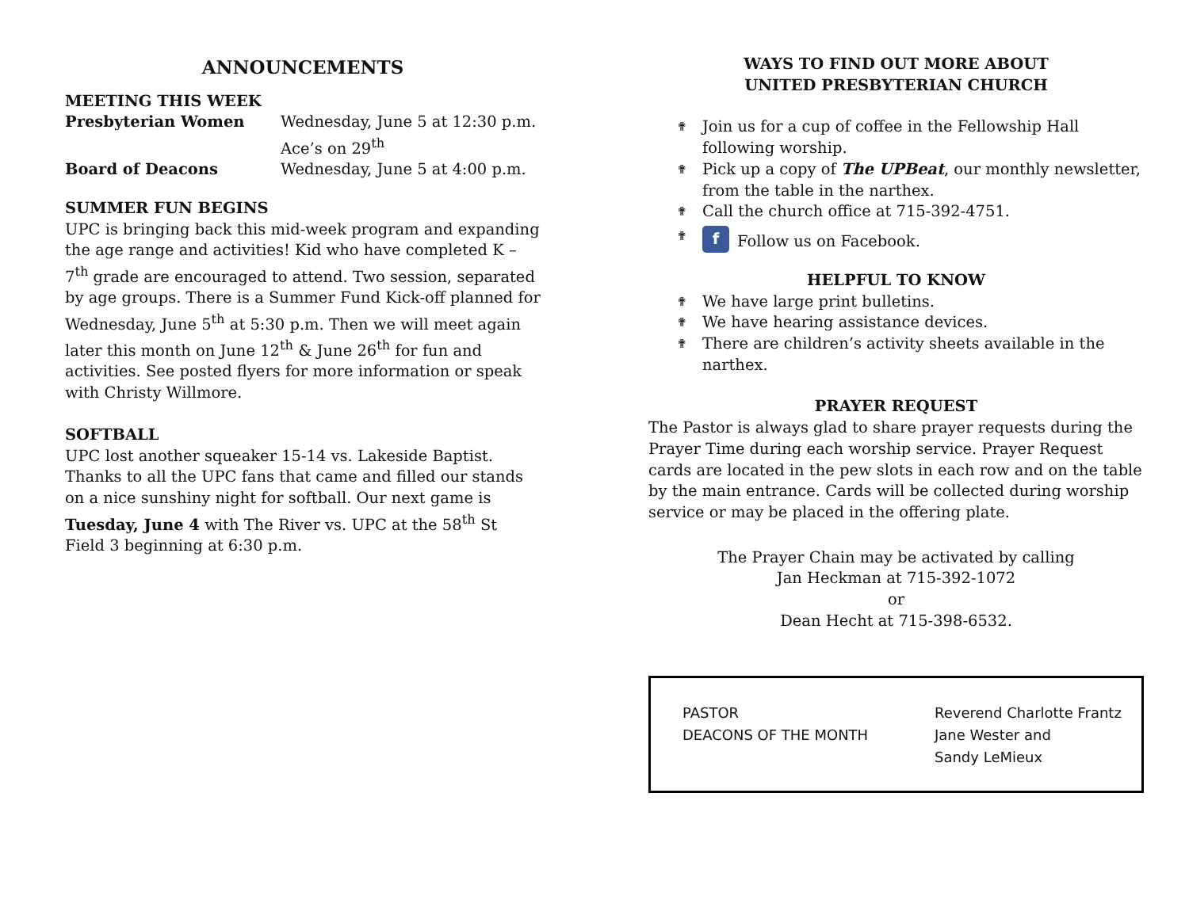ANNOUNCEMENTS
MEETING THIS WEEK
Presbyterian Women Wednesday, June 5 at 12:30 p.m.
Ace’s on 29<sup>th</sup>
Board of Deacons Wednesday, June 5 at 4:00 p.m.
SUMMER FUN BEGINS
UPC is bringing back this mid-week program and expanding the age range and activities! Kid who have completed K – 7<sup>th</sup> grade are encouraged to attend. Two session, separated by age groups. There is a Summer Fund Kick-off planned for Wednesday, June 5<sup>th</sup> at 5:30 p.m. Then we will meet again later this month on June 12<sup>th</sup> & June 26<sup>th</sup> for fun and activities. See posted flyers for more information or speak with Christy Willmore.
SOFTBALL
UPC lost another squeaker 15-14 vs. Lakeside Baptist. Thanks to all the UPC fans that came and filled our stands on a nice sunshiny night for softball. Our next game is Tuesday, June 4 with The River vs. UPC at the 58<sup>th</sup> St Field 3 beginning at 6:30 p.m.
WAYS TO FIND OUT MORE ABOUT
UNITED PRESBYTERIAN CHURCH
✟ Join us for a cup of coffee in the Fellowship Hall following worship.
✟ Pick up a copy of The UPBeat, our monthly newsletter, from the table in the narthex.
✟ Call the church office at 715-392-4751.
✟ f Follow us on Facebook.
HELPFUL TO KNOW
✟ We have large print bulletins.
✟ We have hearing assistance devices.
✟ There are children’s activity sheets available in the narthex.
PRAYER REQUEST
The Pastor is always glad to share prayer requests during the Prayer Time during each worship service. Prayer Request cards are located in the pew slots in each row and on the table by the main entrance. Cards will be collected during worship service or may be placed in the offering plate.
The Prayer Chain may be activated by calling
Jan Heckman at 715-392-1072
or
Dean Hecht at 715-398-6532.
PASTOR Reverend Charlotte Frantz
DEACONS OF THE MONTH Jane Wester and
Sandy LeMieux